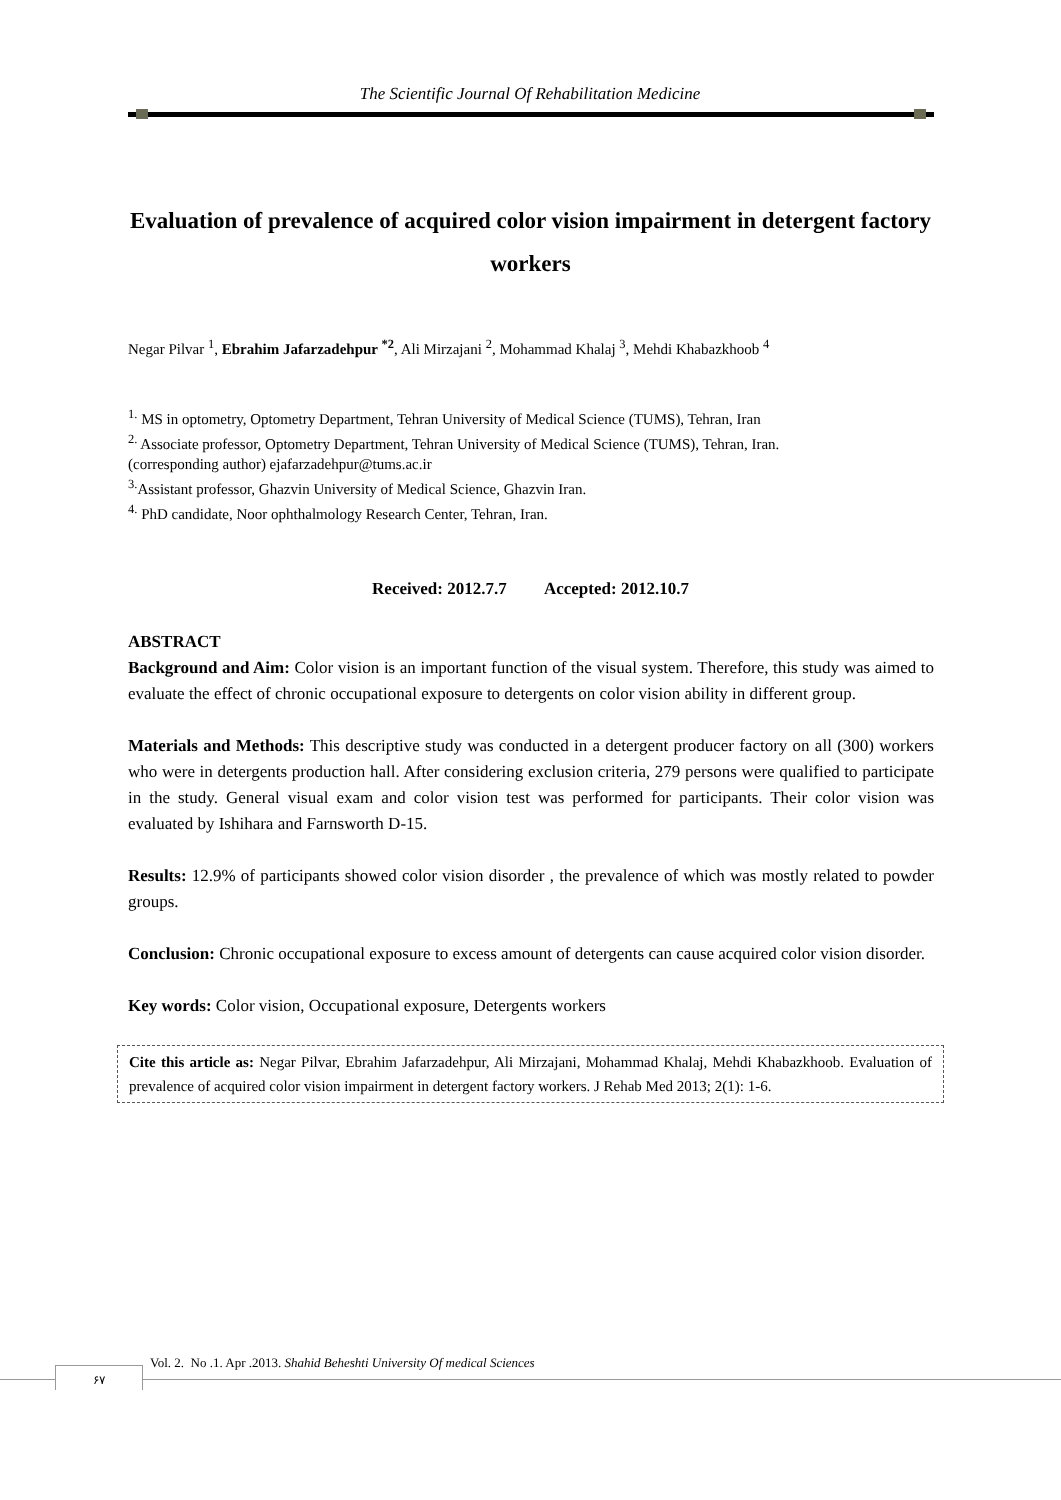The Scientific Journal Of Rehabilitation Medicine
Evaluation of prevalence of acquired color vision impairment in detergent factory workers
Negar Pilvar <sup>1</sup>, Ebrahim Jafarzadehpur <sup>*2</sup>, Ali Mirzajani <sup>2</sup>, Mohammad Khalaj <sup>3</sup>, Mehdi Khabazkhoob <sup>4</sup>
<sup>1.</sup> MS in optometry, Optometry Department, Tehran University of Medical Science (TUMS), Tehran, Iran
<sup>2.</sup> Associate professor, Optometry Department, Tehran University of Medical Science (TUMS), Tehran, Iran.
(corresponding author) ejafarzadehpur@tums.ac.ir
<sup>3.</sup> Assistant professor, Ghazvin University of Medical Science, Ghazvin Iran.
<sup>4.</sup> PhD candidate, Noor ophthalmology Research Center, Tehran, Iran.
Received: 2012.7.7 Accepted: 2012.10.7
ABSTRACT
Background and Aim: Color vision is an important function of the visual system. Therefore, this study was aimed to evaluate the effect of chronic occupational exposure to detergents on color vision ability in different group.
Materials and Methods: This descriptive study was conducted in a detergent producer factory on all (300) workers who were in detergents production hall. After considering exclusion criteria, 279 persons were qualified to participate in the study. General visual exam and color vision test was performed for participants. Their color vision was evaluated by Ishihara and Farnsworth D-15.
Results: 12.9% of participants showed color vision disorder , the prevalence of which was mostly related to powder groups.
Conclusion: Chronic occupational exposure to excess amount of detergents can cause acquired color vision disorder.
Key words: Color vision, Occupational exposure, Detergents workers
Cite this article as: Negar Pilvar, Ebrahim Jafarzadehpur, Ali Mirzajani, Mohammad Khalaj, Mehdi Khabazkhoob. Evaluation of prevalence of acquired color vision impairment in detergent factory workers. J Rehab Med 2013; 2(1): 1-6.
Vol. 2. No .1. Apr .2013. Shahid Beheshti University Of medical Sciences
۶۷